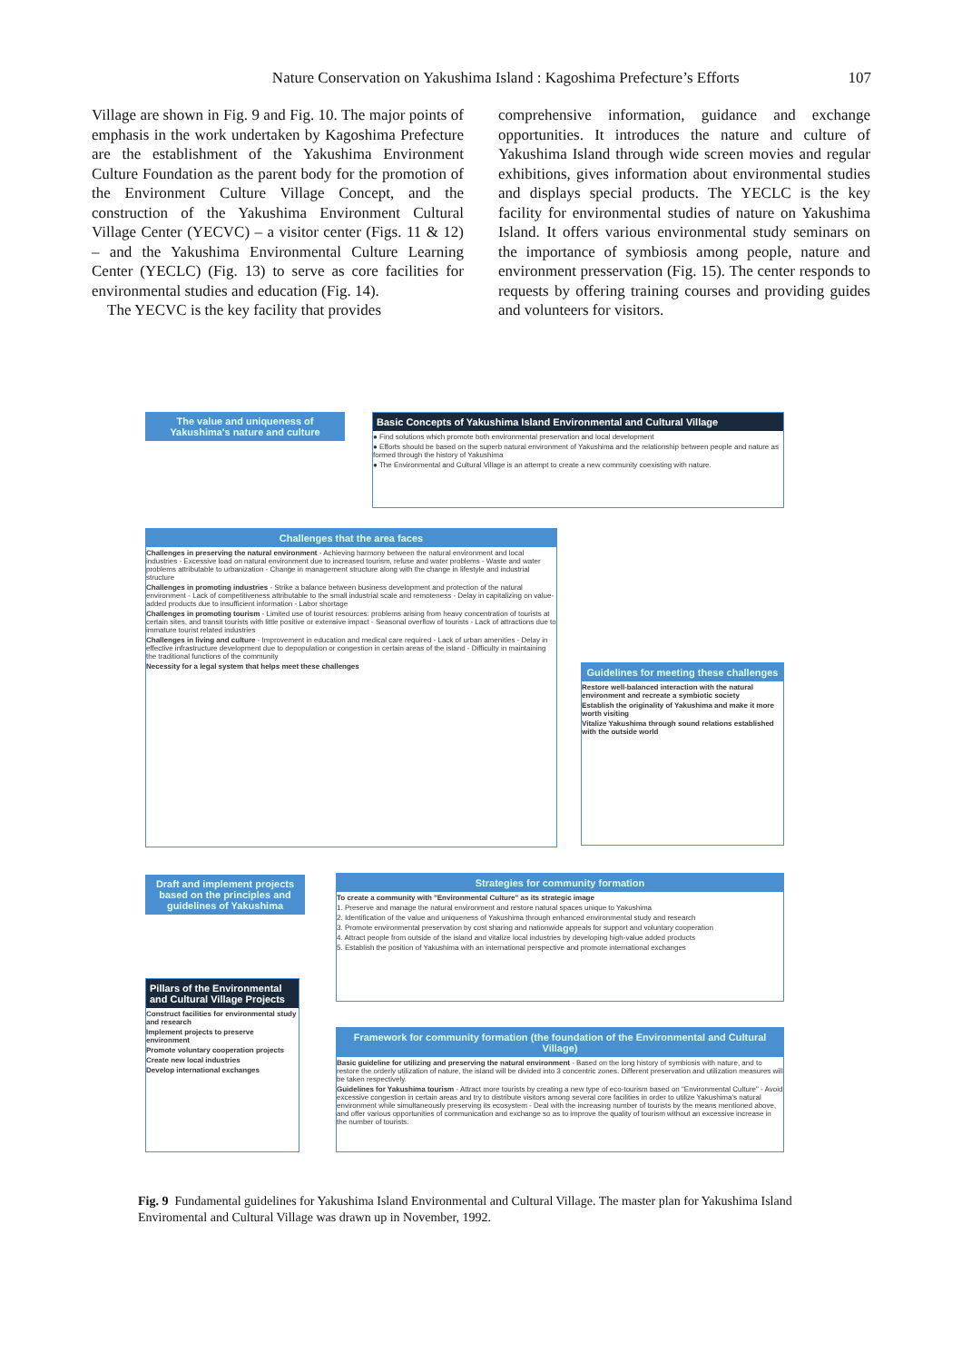Nature Conservation on Yakushima Island : Kagoshima Prefecture’s Efforts 107
Village are shown in Fig. 9 and Fig. 10. The major points of emphasis in the work undertaken by Kagoshima Prefecture are the establishment of the Yakushima Environment Culture Foundation as the parent body for the promotion of the Environment Culture Village Concept, and the construction of the Yakushima Environment Cultural Village Center (YECVC) – a visitor center (Figs. 11 & 12) – and the Yakushima Environmental Culture Learning Center (YECLC) (Fig. 13) to serve as core facilities for environmental studies and education (Fig. 14).
The YECVC is the key facility that provides
comprehensive information, guidance and exchange opportunities. It introduces the nature and culture of Yakushima Island through wide screen movies and regular exhibitions, gives information about environmental studies and displays special products. The YECLC is the key facility for environmental studies of nature on Yakushima Island. It offers various environmental study seminars on the importance of symbiosis among people, nature and environment presservation (Fig. 15). The center responds to requests by offering training courses and providing guides and volunteers for visitors.
The value and uniqueness of Yakushima's nature and culture
Basic Concepts of Yakushima Island Environmental and Cultural Village
● Find solutions which promote both environmental preservation and local development
● Efforts should be based on the superb natural environment of Yakushima and the relationship between people and nature as formed through the history of Yakushima
● The Environmental and Cultural Village is an attempt to create a new community coexisting with nature.
Challenges that the area faces
Challenges in preserving the natural environment - Achieving harmony between the natural environment and local industries - Excessive load on natural environment due to increased tourism, refuse and water problems - Waste and water problems attributable to urbanization - Change in management structure along with the change in lifestyle and industrial structure
Challenges in promoting industries - Strike a balance between business development and protection of the natural environment - Lack of competitiveness attributable to the small industrial scale and remoteness - Delay in capitalizing on value-added products due to insufficient information - Labor shortage
Challenges in promoting tourism - Limited use of tourist resources: problems arising from heavy concentration of tourists at certain sites, and transit tourists with little positive or extensive impact - Seasonal overflow of tourists - Lack of attractions due to immature tourist related industries
Challenges in living and culture - Improvement in education and medical care required - Lack of urban amenities - Delay in effective infrastructure development due to depopulation or congestion in certain areas of the island - Difficulty in maintaining the traditional functions of the community
Necessity for a legal system that helps meet these challenges
Guidelines for meeting these challenges
Restore well-balanced interaction with the natural environment and recreate a symbiotic society
Establish the originality of Yakushima and make it more worth visiting
Vitalize Yakushima through sound relations established with the outside world
Draft and implement projects based on the principles and guidelines of Yakushima
Strategies for community formation
To create a community with "Environmental Culture" as its strategic image
1. Preserve and manage the natural environment and restore natural spaces unique to Yakushima
2. Identification of the value and uniqueness of Yakushima through enhanced environmental study and research
3. Promote environmental preservation by cost sharing and nationwide appeals for support and voluntary cooperation
4. Attract people from outside of the island and vitalize local industries by developing high-value added products
5. Establish the position of Yakushima with an international perspective and promote international exchanges
Pillars of the Environmental and Cultural Village Projects
Construct facilities for environmental study and research
Implement projects to preserve environment
Promote voluntary cooperation projects
Create new local industries
Develop international exchanges
Framework for community formation (the foundation of the Environmental and Cultural Village)
Basic guideline for utilizing and preserving the natural environment - Based on the long history of symbiosis with nature, and to restore the orderly utilization of nature, the island will be divided into 3 concentric zones. Different preservation and utilization measures will be taken respectively.
Guidelines for Yakushima tourism - Attract more tourists by creating a new type of eco-tourism based on "Environmental Culture" - Avoid excessive congestion in certain areas and try to distribute visitors among several core facilities in order to utilize Yakushima's natural environment while simultaneously preserving its ecosystem - Deal with the increasing number of tourists by the means mentioned above, and offer various opportunities of communication and exchange so as to improve the quality of tourism without an excessive increase in the number of tourists.
Fig. 9 Fundamental guidelines for Yakushima Island Environmental and Cultural Village. The master plan for Yakushima Island Enviromental and Cultural Village was drawn up in November, 1992.